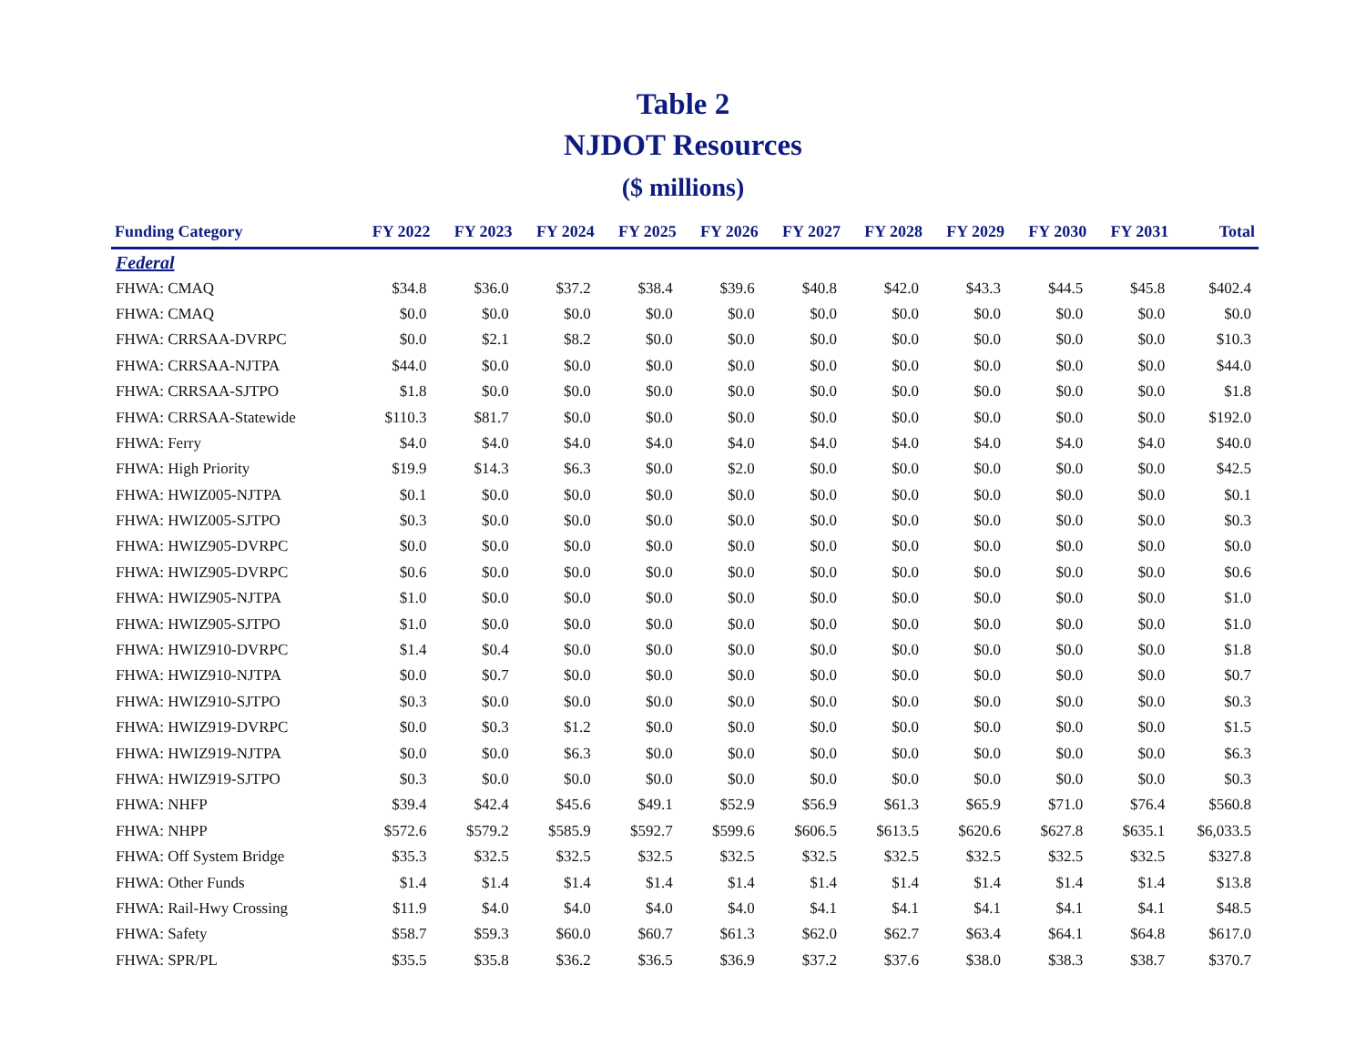Table 2
NJDOT Resources
($ millions)
| Funding Category | FY 2022 | FY 2023 | FY 2024 | FY 2025 | FY 2026 | FY 2027 | FY 2028 | FY 2029 | FY 2030 | FY 2031 | Total |
| --- | --- | --- | --- | --- | --- | --- | --- | --- | --- | --- | --- |
| Federal | | | | | | | | | | | |
| FHWA: CMAQ | $34.8 | $36.0 | $37.2 | $38.4 | $39.6 | $40.8 | $42.0 | $43.3 | $44.5 | $45.8 | $402.4 |
| FHWA: CMAQ | $0.0 | $0.0 | $0.0 | $0.0 | $0.0 | $0.0 | $0.0 | $0.0 | $0.0 | $0.0 | $0.0 |
| FHWA: CRRSAA-DVRPC | $0.0 | $2.1 | $8.2 | $0.0 | $0.0 | $0.0 | $0.0 | $0.0 | $0.0 | $0.0 | $10.3 |
| FHWA: CRRSAA-NJTPA | $44.0 | $0.0 | $0.0 | $0.0 | $0.0 | $0.0 | $0.0 | $0.0 | $0.0 | $0.0 | $44.0 |
| FHWA: CRRSAA-SJTPO | $1.8 | $0.0 | $0.0 | $0.0 | $0.0 | $0.0 | $0.0 | $0.0 | $0.0 | $0.0 | $1.8 |
| FHWA: CRRSAA-Statewide | $110.3 | $81.7 | $0.0 | $0.0 | $0.0 | $0.0 | $0.0 | $0.0 | $0.0 | $0.0 | $192.0 |
| FHWA: Ferry | $4.0 | $4.0 | $4.0 | $4.0 | $4.0 | $4.0 | $4.0 | $4.0 | $4.0 | $4.0 | $40.0 |
| FHWA: High Priority | $19.9 | $14.3 | $6.3 | $0.0 | $2.0 | $0.0 | $0.0 | $0.0 | $0.0 | $0.0 | $42.5 |
| FHWA: HWIZ005-NJTPA | $0.1 | $0.0 | $0.0 | $0.0 | $0.0 | $0.0 | $0.0 | $0.0 | $0.0 | $0.0 | $0.1 |
| FHWA: HWIZ005-SJTPO | $0.3 | $0.0 | $0.0 | $0.0 | $0.0 | $0.0 | $0.0 | $0.0 | $0.0 | $0.0 | $0.3 |
| FHWA: HWIZ905-DVRPC | $0.0 | $0.0 | $0.0 | $0.0 | $0.0 | $0.0 | $0.0 | $0.0 | $0.0 | $0.0 | $0.0 |
| FHWA: HWIZ905-DVRPC | $0.6 | $0.0 | $0.0 | $0.0 | $0.0 | $0.0 | $0.0 | $0.0 | $0.0 | $0.0 | $0.6 |
| FHWA: HWIZ905-NJTPA | $1.0 | $0.0 | $0.0 | $0.0 | $0.0 | $0.0 | $0.0 | $0.0 | $0.0 | $0.0 | $1.0 |
| FHWA: HWIZ905-SJTPO | $1.0 | $0.0 | $0.0 | $0.0 | $0.0 | $0.0 | $0.0 | $0.0 | $0.0 | $0.0 | $1.0 |
| FHWA: HWIZ910-DVRPC | $1.4 | $0.4 | $0.0 | $0.0 | $0.0 | $0.0 | $0.0 | $0.0 | $0.0 | $0.0 | $1.8 |
| FHWA: HWIZ910-NJTPA | $0.0 | $0.7 | $0.0 | $0.0 | $0.0 | $0.0 | $0.0 | $0.0 | $0.0 | $0.0 | $0.7 |
| FHWA: HWIZ910-SJTPO | $0.3 | $0.0 | $0.0 | $0.0 | $0.0 | $0.0 | $0.0 | $0.0 | $0.0 | $0.0 | $0.3 |
| FHWA: HWIZ919-DVRPC | $0.0 | $0.3 | $1.2 | $0.0 | $0.0 | $0.0 | $0.0 | $0.0 | $0.0 | $0.0 | $1.5 |
| FHWA: HWIZ919-NJTPA | $0.0 | $0.0 | $6.3 | $0.0 | $0.0 | $0.0 | $0.0 | $0.0 | $0.0 | $0.0 | $6.3 |
| FHWA: HWIZ919-SJTPO | $0.3 | $0.0 | $0.0 | $0.0 | $0.0 | $0.0 | $0.0 | $0.0 | $0.0 | $0.0 | $0.3 |
| FHWA: NHFP | $39.4 | $42.4 | $45.6 | $49.1 | $52.9 | $56.9 | $61.3 | $65.9 | $71.0 | $76.4 | $560.8 |
| FHWA: NHPP | $572.6 | $579.2 | $585.9 | $592.7 | $599.6 | $606.5 | $613.5 | $620.6 | $627.8 | $635.1 | $6,033.5 |
| FHWA: Off System Bridge | $35.3 | $32.5 | $32.5 | $32.5 | $32.5 | $32.5 | $32.5 | $32.5 | $32.5 | $32.5 | $327.8 |
| FHWA: Other Funds | $1.4 | $1.4 | $1.4 | $1.4 | $1.4 | $1.4 | $1.4 | $1.4 | $1.4 | $1.4 | $13.8 |
| FHWA: Rail-Hwy Crossing | $11.9 | $4.0 | $4.0 | $4.0 | $4.0 | $4.1 | $4.1 | $4.1 | $4.1 | $4.1 | $48.5 |
| FHWA: Safety | $58.7 | $59.3 | $60.0 | $60.7 | $61.3 | $62.0 | $62.7 | $63.4 | $64.1 | $64.8 | $617.0 |
| FHWA: SPR/PL | $35.5 | $35.8 | $36.2 | $36.5 | $36.9 | $37.2 | $37.6 | $38.0 | $38.3 | $38.7 | $370.7 |